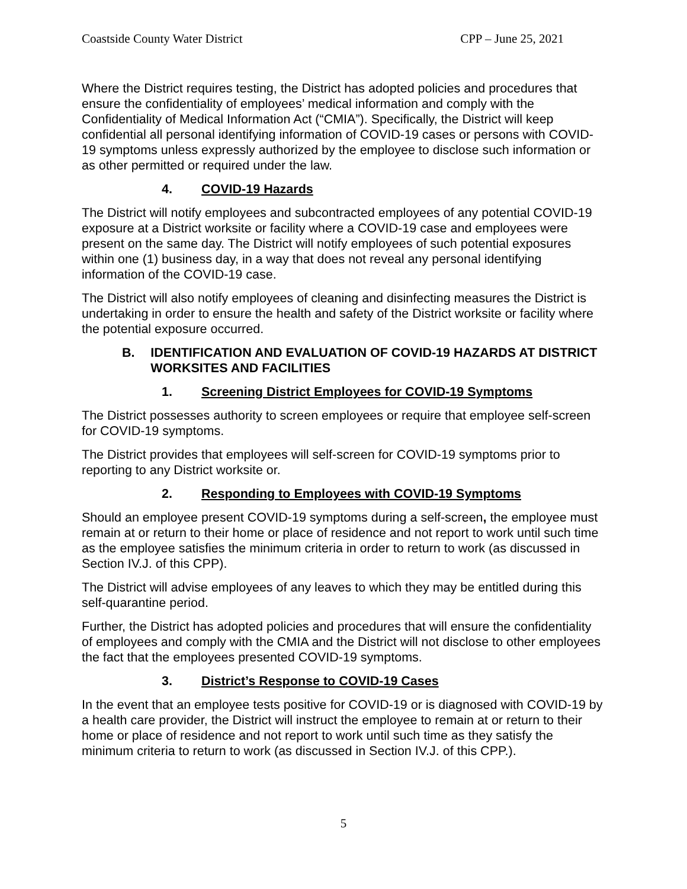Coastside County Water District CPP – June 25, 2021
Where the District requires testing, the District has adopted policies and procedures that ensure the confidentiality of employees’ medical information and comply with the Confidentiality of Medical Information Act (“CMIA”). Specifically, the District will keep confidential all personal identifying information of COVID-19 cases or persons with COVID-19 symptoms unless expressly authorized by the employee to disclose such information or as other permitted or required under the law.
4. COVID-19 Hazards
The District will notify employees and subcontracted employees of any potential COVID-19 exposure at a District worksite or facility where a COVID-19 case and employees were present on the same day. The District will notify employees of such potential exposures within one (1) business day, in a way that does not reveal any personal identifying information of the COVID-19 case.
The District will also notify employees of cleaning and disinfecting measures the District is undertaking in order to ensure the health and safety of the District worksite or facility where the potential exposure occurred.
B. IDENTIFICATION AND EVALUATION OF COVID-19 HAZARDS AT DISTRICT WORKSITES AND FACILITIES
1. Screening District Employees for COVID-19 Symptoms
The District possesses authority to screen employees or require that employee self-screen for COVID-19 symptoms.
The District provides that employees will self-screen for COVID-19 symptoms prior to reporting to any District worksite or.
2. Responding to Employees with COVID-19 Symptoms
Should an employee present COVID-19 symptoms during a self-screen, the employee must remain at or return to their home or place of residence and not report to work until such time as the employee satisfies the minimum criteria in order to return to work (as discussed in Section IV.J. of this CPP).
The District will advise employees of any leaves to which they may be entitled during this self-quarantine period.
Further, the District has adopted policies and procedures that will ensure the confidentiality of employees and comply with the CMIA and the District will not disclose to other employees the fact that the employees presented COVID-19 symptoms.
3. District’s Response to COVID-19 Cases
In the event that an employee tests positive for COVID-19 or is diagnosed with COVID-19 by a health care provider, the District will instruct the employee to remain at or return to their home or place of residence and not report to work until such time as they satisfy the minimum criteria to return to work (as discussed in Section IV.J. of this CPP.).
5